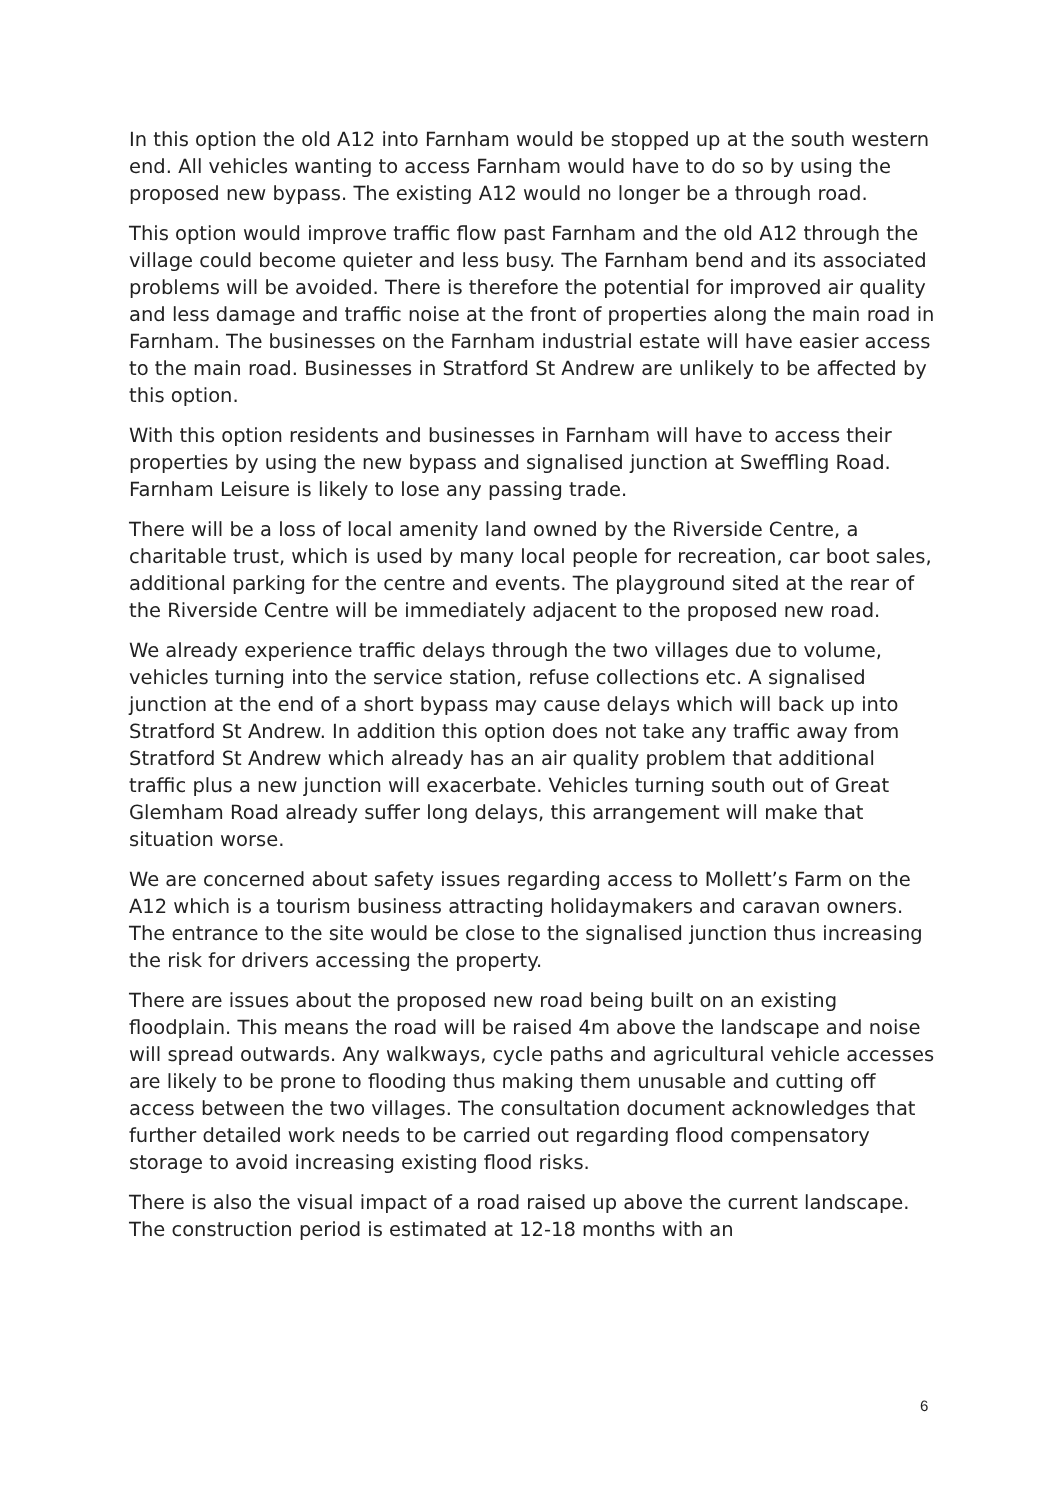In this option the old A12 into Farnham would be stopped up at the south western end. All vehicles wanting to access Farnham would have to do so by using the proposed new bypass. The existing A12 would no longer be a through road.
This option would improve traffic flow past Farnham and the old A12 through the village could become quieter and less busy. The Farnham bend and its associated problems will be avoided. There is therefore the potential for improved air quality and less damage and traffic noise at the front of properties along the main road in Farnham. The businesses on the Farnham industrial estate will have easier access to the main road. Businesses in Stratford St Andrew are unlikely to be affected by this option.
With this option residents and businesses in Farnham will have to access their properties by using the new bypass and signalised junction at Sweffling Road. Farnham Leisure is likely to lose any passing trade.
There will be a loss of local amenity land owned by the Riverside Centre, a charitable trust, which is used by many local people for recreation, car boot sales, additional parking for the centre and events. The playground sited at the rear of the Riverside Centre will be immediately adjacent to the proposed new road.
We already experience traffic delays through the two villages due to volume, vehicles turning into the service station, refuse collections etc. A signalised junction at the end of a short bypass may cause delays which will back up into Stratford St Andrew. In addition this option does not take any traffic away from Stratford St Andrew which already has an air quality problem that additional traffic plus a new junction will exacerbate. Vehicles turning south out of Great Glemham Road already suffer long delays, this arrangement will make that situation worse.
We are concerned about safety issues regarding access to Mollett’s Farm on the A12 which is a tourism business attracting holidaymakers and caravan owners. The entrance to the site would be close to the signalised junction thus increasing the risk for drivers accessing the property.
There are issues about the proposed new road being built on an existing floodplain. This means the road will be raised 4m above the landscape and noise will spread outwards. Any walkways, cycle paths and agricultural vehicle accesses are likely to be prone to flooding thus making them unusable and cutting off access between the two villages. The consultation document acknowledges that further detailed work needs to be carried out regarding flood compensatory storage to avoid increasing existing flood risks.
There is also the visual impact of a road raised up above the current landscape. The construction period is estimated at 12-18 months with an
6